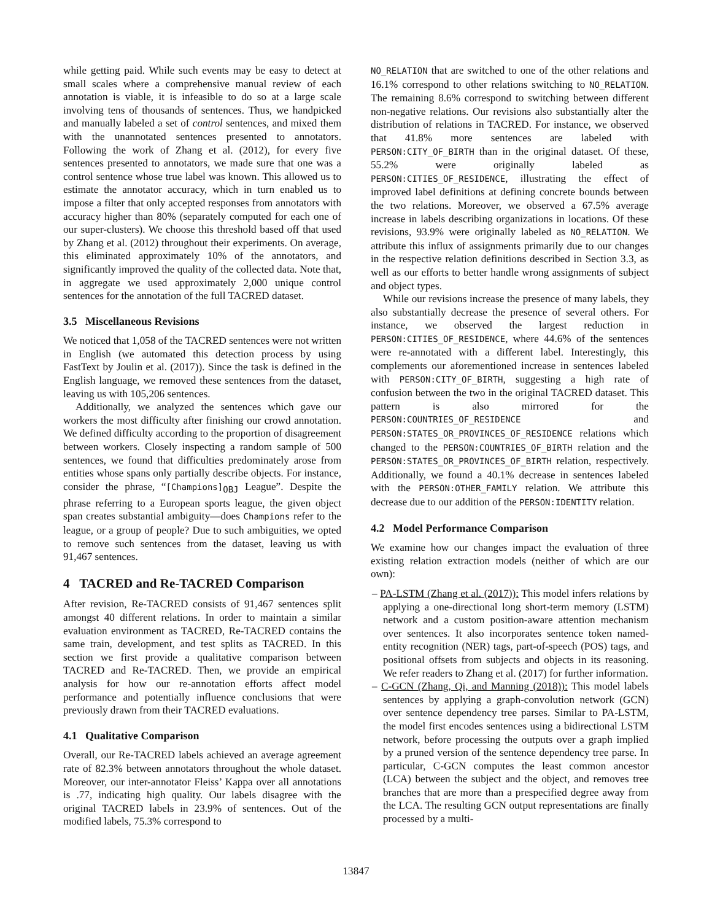while getting paid. While such events may be easy to detect at small scales where a comprehensive manual review of each annotation is viable, it is infeasible to do so at a large scale involving tens of thousands of sentences. Thus, we handpicked and manually labeled a set of control sentences, and mixed them with the unannotated sentences presented to annotators. Following the work of Zhang et al. (2012), for every five sentences presented to annotators, we made sure that one was a control sentence whose true label was known. This allowed us to estimate the annotator accuracy, which in turn enabled us to impose a filter that only accepted responses from annotators with accuracy higher than 80% (separately computed for each one of our super-clusters). We choose this threshold based off that used by Zhang et al. (2012) throughout their experiments. On average, this eliminated approximately 10% of the annotators, and significantly improved the quality of the collected data. Note that, in aggregate we used approximately 2,000 unique control sentences for the annotation of the full TACRED dataset.
3.5 Miscellaneous Revisions
We noticed that 1,058 of the TACRED sentences were not written in English (we automated this detection process by using FastText by Joulin et al. (2017)). Since the task is defined in the English language, we removed these sentences from the dataset, leaving us with 105,206 sentences.
Additionally, we analyzed the sentences which gave our workers the most difficulty after finishing our crowd annotation. We defined difficulty according to the proportion of disagreement between workers. Closely inspecting a random sample of 500 sentences, we found that difficulties predominately arose from entities whose spans only partially describe objects. For instance, consider the phrase, “[Champions]<sub>OBJ</sub> League”. Despite the phrase referring to a European sports league, the given object span creates substantial ambiguity—does Champions refer to the league, or a group of people? Due to such ambiguities, we opted to remove such sentences from the dataset, leaving us with 91,467 sentences.
4 TACRED and Re-TACRED Comparison
After revision, Re-TACRED consists of 91,467 sentences split amongst 40 different relations. In order to maintain a similar evaluation environment as TACRED, Re-TACRED contains the same train, development, and test splits as TACRED. In this section we first provide a qualitative comparison between TACRED and Re-TACRED. Then, we provide an empirical analysis for how our re-annotation efforts affect model performance and potentially influence conclusions that were previously drawn from their TACRED evaluations.
4.1 Qualitative Comparison
Overall, our Re-TACRED labels achieved an average agreement rate of 82.3% between annotators throughout the whole dataset. Moreover, our inter-annotator Fleiss’ Kappa over all annotations is .77, indicating high quality. Our labels disagree with the original TACRED labels in 23.9% of sentences. Out of the modified labels, 75.3% correspond to
NO_RELATION that are switched to one of the other relations and 16.1% correspond to other relations switching to NO_RELATION. The remaining 8.6% correspond to switching between different non-negative relations. Our revisions also substantially alter the distribution of relations in TACRED. For instance, we observed that 41.8% more sentences are labeled with PERSON:CITY_OF_BIRTH than in the original dataset. Of these, 55.2% were originally labeled as PERSON:CITIES_OF_RESIDENCE, illustrating the effect of improved label definitions at defining concrete bounds between the two relations. Moreover, we observed a 67.5% average increase in labels describing organizations in locations. Of these revisions, 93.9% were originally labeled as NO_RELATION. We attribute this influx of assignments primarily due to our changes in the respective relation definitions described in Section 3.3, as well as our efforts to better handle wrong assignments of subject and object types.
While our revisions increase the presence of many labels, they also substantially decrease the presence of several others. For instance, we observed the largest reduction in PERSON:CITIES_OF_RESIDENCE, where 44.6% of the sentences were re-annotated with a different label. Interestingly, this complements our aforementioned increase in sentences labeled with PERSON:CITY_OF_BIRTH, suggesting a high rate of confusion between the two in the original TACRED dataset. This pattern is also mirrored for the PERSON:COUNTRIES_OF_RESIDENCE and PERSON:STATES_OR_PROVINCES_OF_RESIDENCE relations which changed to the PERSON:COUNTRIES_OF_BIRTH relation and the PERSON:STATES_OR_PROVINCES_OF_BIRTH relation, respectively. Additionally, we found a 40.1% decrease in sentences labeled with the PERSON:OTHER_FAMILY relation. We attribute this decrease due to our addition of the PERSON:IDENTITY relation.
4.2 Model Performance Comparison
We examine how our changes impact the evaluation of three existing relation extraction models (neither of which are our own):
– PA-LSTM (Zhang et al. (2017)): This model infers relations by applying a one-directional long short-term memory (LSTM) network and a custom position-aware attention mechanism over sentences. It also incorporates sentence token named-entity recognition (NER) tags, part-of-speech (POS) tags, and positional offsets from subjects and objects in its reasoning. We refer readers to Zhang et al. (2017) for further information.
– C-GCN (Zhang, Qi, and Manning (2018)): This model labels sentences by applying a graph-convolution network (GCN) over sentence dependency tree parses. Similar to PA-LSTM, the model first encodes sentences using a bidirectional LSTM network, before processing the outputs over a graph implied by a pruned version of the sentence dependency tree parse. In particular, C-GCN computes the least common ancestor (LCA) between the subject and the object, and removes tree branches that are more than a prespecified degree away from the LCA. The resulting GCN output representations are finally processed by a multi-
13847